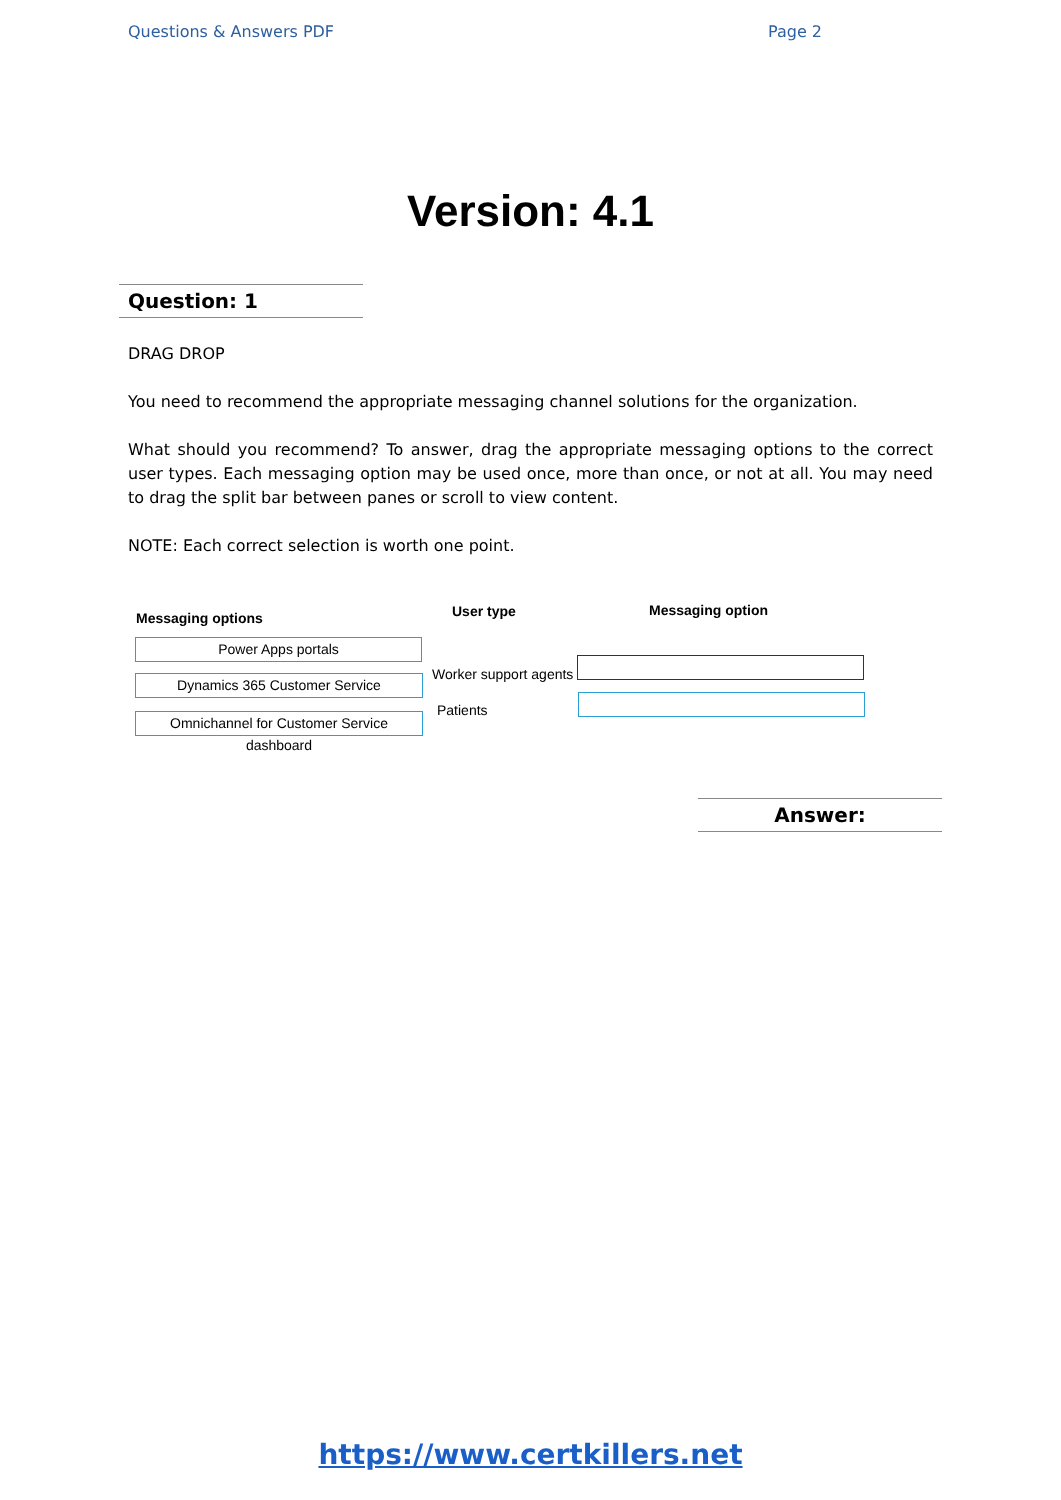Questions & Answers PDF Page 2
Version: 4.1
Question: 1
DRAG DROP
You need to recommend the appropriate messaging channel solutions for the organization.
What should you recommend? To answer, drag the appropriate messaging options to the correct user types. Each messaging option may be used once, more than once, or not at all. You may need to drag the split bar between panes or scroll to view content.
NOTE: Each correct selection is worth one point.
Messaging options User type Messaging option
Power Apps portals
Dynamics 365 Customer Service
Omnichannel for Customer Service dashboard
Worker support agents
Patients
Answer:
https://www.certkillers.net